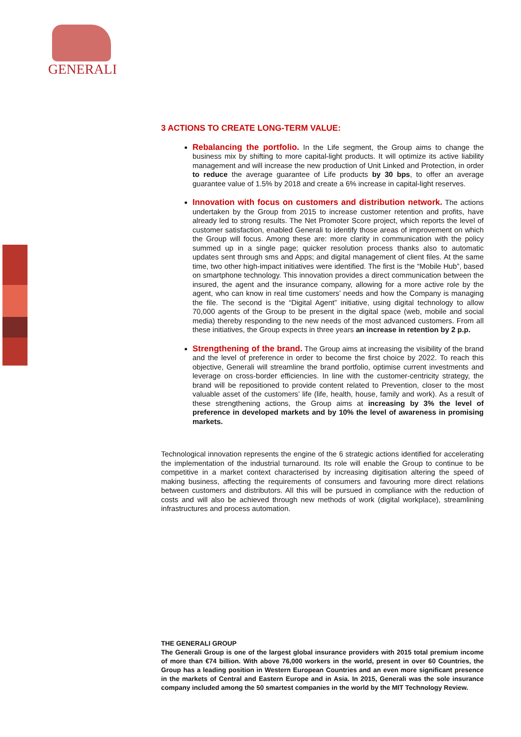GENERALI
3 ACTIONS TO CREATE LONG-TERM VALUE:
Rebalancing the portfolio. In the Life segment, the Group aims to change the business mix by shifting to more capital-light products. It will optimize its active liability management and will increase the new production of Unit Linked and Protection, in order to reduce the average guarantee of Life products by 30 bps, to offer an average guarantee value of 1.5% by 2018 and create a 6% increase in capital-light reserves.
Innovation with focus on customers and distribution network. The actions undertaken by the Group from 2015 to increase customer retention and profits, have already led to strong results. The Net Promoter Score project, which reports the level of customer satisfaction, enabled Generali to identify those areas of improvement on which the Group will focus. Among these are: more clarity in communication with the policy summed up in a single page; quicker resolution process thanks also to automatic updates sent through sms and Apps; and digital management of client files. At the same time, two other high-impact initiatives were identified. The first is the “Mobile Hub”, based on smartphone technology. This innovation provides a direct communication between the insured, the agent and the insurance company, allowing for a more active role by the agent, who can know in real time customers’ needs and how the Company is managing the file. The second is the “Digital Agent” initiative, using digital technology to allow 70,000 agents of the Group to be present in the digital space (web, mobile and social media) thereby responding to the new needs of the most advanced customers. From all these initiatives, the Group expects in three years an increase in retention by 2 p.p.
Strengthening of the brand. The Group aims at increasing the visibility of the brand and the level of preference in order to become the first choice by 2022. To reach this objective, Generali will streamline the brand portfolio, optimise current investments and leverage on cross-border efficiencies. In line with the customer-centricity strategy, the brand will be repositioned to provide content related to Prevention, closer to the most valuable asset of the customers’ life (life, health, house, family and work). As a result of these strengthening actions, the Group aims at increasing by 3% the level of preference in developed markets and by 10% the level of awareness in promising markets.
Technological innovation represents the engine of the 6 strategic actions identified for accelerating the implementation of the industrial turnaround. Its role will enable the Group to continue to be competitive in a market context characterised by increasing digitisation altering the speed of making business, affecting the requirements of consumers and favouring more direct relations between customers and distributors. All this will be pursued in compliance with the reduction of costs and will also be achieved through new methods of work (digital workplace), streamlining infrastructures and process automation.
THE GENERALI GROUP
The Generali Group is one of the largest global insurance providers with 2015 total premium income of more than €74 billion. With above 76,000 workers in the world, present in over 60 Countries, the Group has a leading position in Western European Countries and an even more significant presence in the markets of Central and Eastern Europe and in Asia. In 2015, Generali was the sole insurance company included among the 50 smartest companies in the world by the MIT Technology Review.